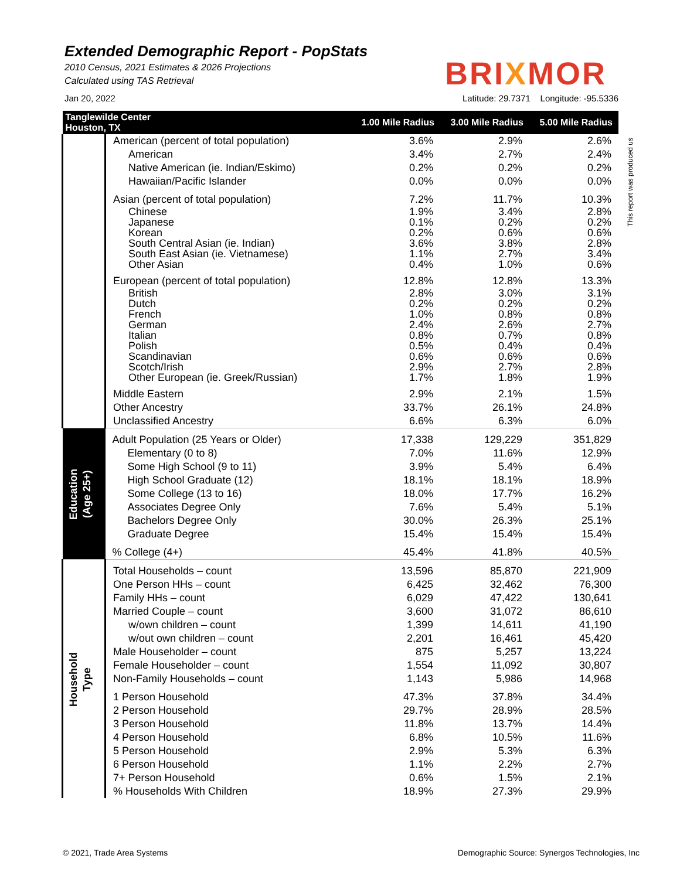Extended Demographic Report - PopStats
2010 Census, 2021 Estimates & 2026 Projections
Calculated using TAS Retrieval
BRIXMOR
Jan 20, 2022 Latitude: 29.7371 Longitude: -95.5336
This report was produced us
| Tanglewilde Center Houston, TX | | 1.00 Mile Radius | 3.00 Mile Radius | 5.00 Mile Radius |
| --- | --- | --- | --- | --- |
| | American (percent of total population) | 3.6% | 2.9% | 2.6% |
| | American | 3.4% | 2.7% | 2.4% |
| | Native American (ie. Indian/Eskimo) | 0.2% | 0.2% | 0.2% |
| | Hawaiian/Pacific Islander | 0.0% | 0.0% | 0.0% |
| | Asian (percent of total population) | 7.2% | 11.7% | 10.3% |
| | Chinese | 1.9% | 3.4% | 2.8% |
| | Japanese | 0.1% | 0.2% | 0.2% |
| | Korean | 0.2% | 0.6% | 0.6% |
| | South Central Asian (ie. Indian) | 3.6% | 3.8% | 2.8% |
| | South East Asian (ie. Vietnamese) | 1.1% | 2.7% | 3.4% |
| | Other Asian | 0.4% | 1.0% | 0.6% |
| | European (percent of total population) | 12.8% | 12.8% | 13.3% |
| | British | 2.8% | 3.0% | 3.1% |
| | Dutch | 0.2% | 0.2% | 0.2% |
| | French | 1.0% | 0.8% | 0.8% |
| | German | 2.4% | 2.6% | 2.7% |
| | Italian | 0.8% | 0.7% | 0.8% |
| | Polish | 0.5% | 0.4% | 0.4% |
| | Scandinavian | 0.6% | 0.6% | 0.6% |
| | Scotch/Irish | 2.9% | 2.7% | 2.8% |
| | Other European (ie. Greek/Russian) | 1.7% | 1.8% | 1.9% |
| | Middle Eastern | 2.9% | 2.1% | 1.5% |
| | Other Ancestry | 33.7% | 26.1% | 24.8% |
| | Unclassified Ancestry | 6.6% | 6.3% | 6.0% |
| Education (Age 25+) | Adult Population (25 Years or Older) | 17,338 | 129,229 | 351,829 |
| | Elementary (0 to 8) | 7.0% | 11.6% | 12.9% |
| | Some High School (9 to 11) | 3.9% | 5.4% | 6.4% |
| | High School Graduate (12) | 18.1% | 18.1% | 18.9% |
| | Some College (13 to 16) | 18.0% | 17.7% | 16.2% |
| | Associates Degree Only | 7.6% | 5.4% | 5.1% |
| | Bachelors Degree Only | 30.0% | 26.3% | 25.1% |
| | Graduate Degree | 15.4% | 15.4% | 15.4% |
| | % College (4+) | 45.4% | 41.8% | 40.5% |
| Household Type | Total Households – count | 13,596 | 85,870 | 221,909 |
| | One Person HHs – count | 6,425 | 32,462 | 76,300 |
| | Family HHs – count | 6,029 | 47,422 | 130,641 |
| | Married Couple – count | 3,600 | 31,072 | 86,610 |
| | w/own children – count | 1,399 | 14,611 | 41,190 |
| | w/out own children – count | 2,201 | 16,461 | 45,420 |
| | Male Householder – count | 875 | 5,257 | 13,224 |
| | Female Householder – count | 1,554 | 11,092 | 30,807 |
| | Non-Family Households – count | 1,143 | 5,986 | 14,968 |
| | 1 Person Household | 47.3% | 37.8% | 34.4% |
| | 2 Person Household | 29.7% | 28.9% | 28.5% |
| | 3 Person Household | 11.8% | 13.7% | 14.4% |
| | 4 Person Household | 6.8% | 10.5% | 11.6% |
| | 5 Person Household | 2.9% | 5.3% | 6.3% |
| | 6 Person Household | 1.1% | 2.2% | 2.7% |
| | 7+ Person Household | 0.6% | 1.5% | 2.1% |
| | % Households With Children | 18.9% | 27.3% | 29.9% |
© 2021, Trade Area Systems Demographic Source: Synergos Technologies, Inc